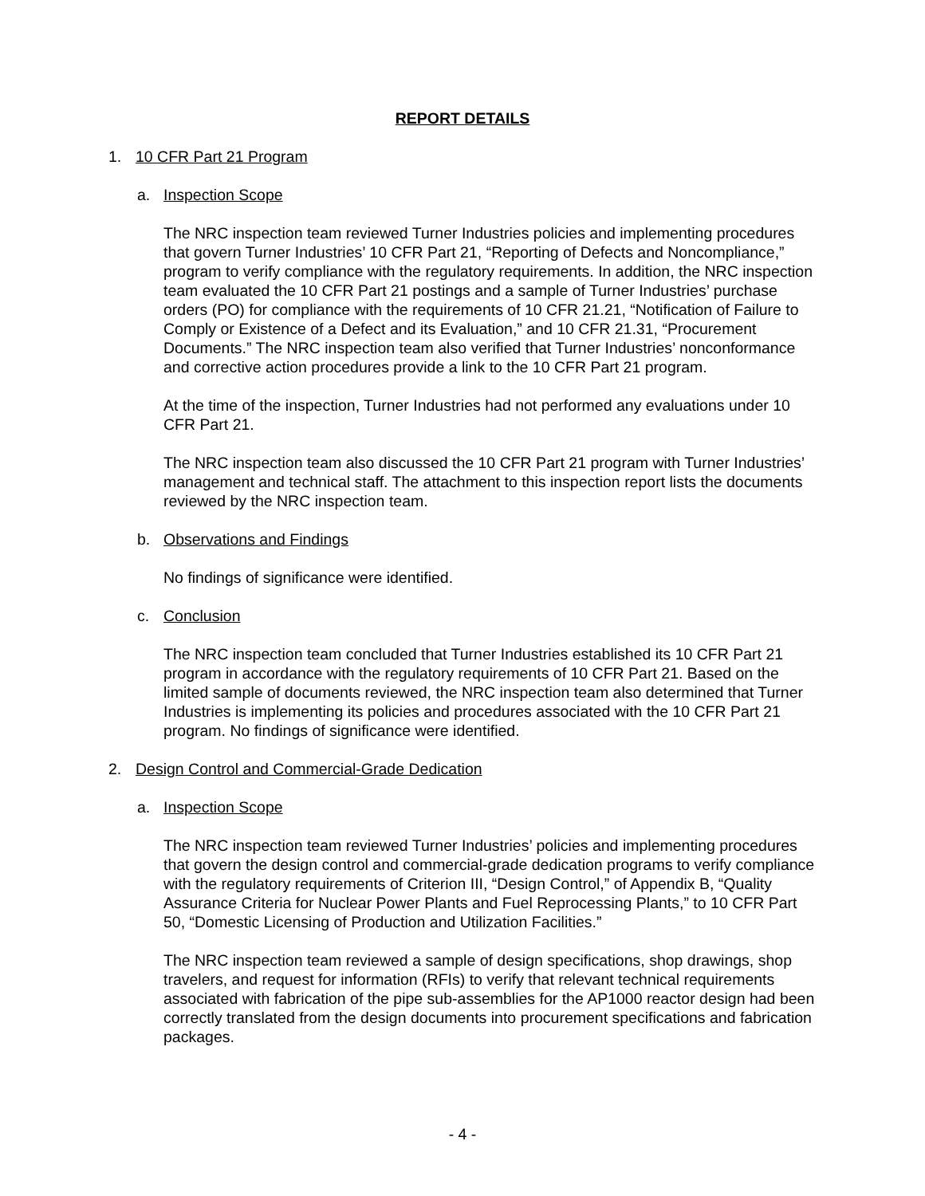REPORT DETAILS
1. 10 CFR Part 21 Program
a. Inspection Scope
The NRC inspection team reviewed Turner Industries policies and implementing procedures that govern Turner Industries’ 10 CFR Part 21, “Reporting of Defects and Noncompliance,” program to verify compliance with the regulatory requirements. In addition, the NRC inspection team evaluated the 10 CFR Part 21 postings and a sample of Turner Industries’ purchase orders (PO) for compliance with the requirements of 10 CFR 21.21, “Notification of Failure to Comply or Existence of a Defect and its Evaluation,” and 10 CFR 21.31, “Procurement Documents.” The NRC inspection team also verified that Turner Industries’ nonconformance and corrective action procedures provide a link to the 10 CFR Part 21 program.
At the time of the inspection, Turner Industries had not performed any evaluations under 10 CFR Part 21.
The NRC inspection team also discussed the 10 CFR Part 21 program with Turner Industries’ management and technical staff. The attachment to this inspection report lists the documents reviewed by the NRC inspection team.
b. Observations and Findings
No findings of significance were identified.
c. Conclusion
The NRC inspection team concluded that Turner Industries established its 10 CFR Part 21 program in accordance with the regulatory requirements of 10 CFR Part 21. Based on the limited sample of documents reviewed, the NRC inspection team also determined that Turner Industries is implementing its policies and procedures associated with the 10 CFR Part 21 program. No findings of significance were identified.
2. Design Control and Commercial-Grade Dedication
a. Inspection Scope
The NRC inspection team reviewed Turner Industries’ policies and implementing procedures that govern the design control and commercial-grade dedication programs to verify compliance with the regulatory requirements of Criterion III, “Design Control,” of Appendix B, “Quality Assurance Criteria for Nuclear Power Plants and Fuel Reprocessing Plants,” to 10 CFR Part 50, “Domestic Licensing of Production and Utilization Facilities.”
The NRC inspection team reviewed a sample of design specifications, shop drawings, shop travelers, and request for information (RFIs) to verify that relevant technical requirements associated with fabrication of the pipe sub-assemblies for the AP1000 reactor design had been correctly translated from the design documents into procurement specifications and fabrication packages.
- 4 -